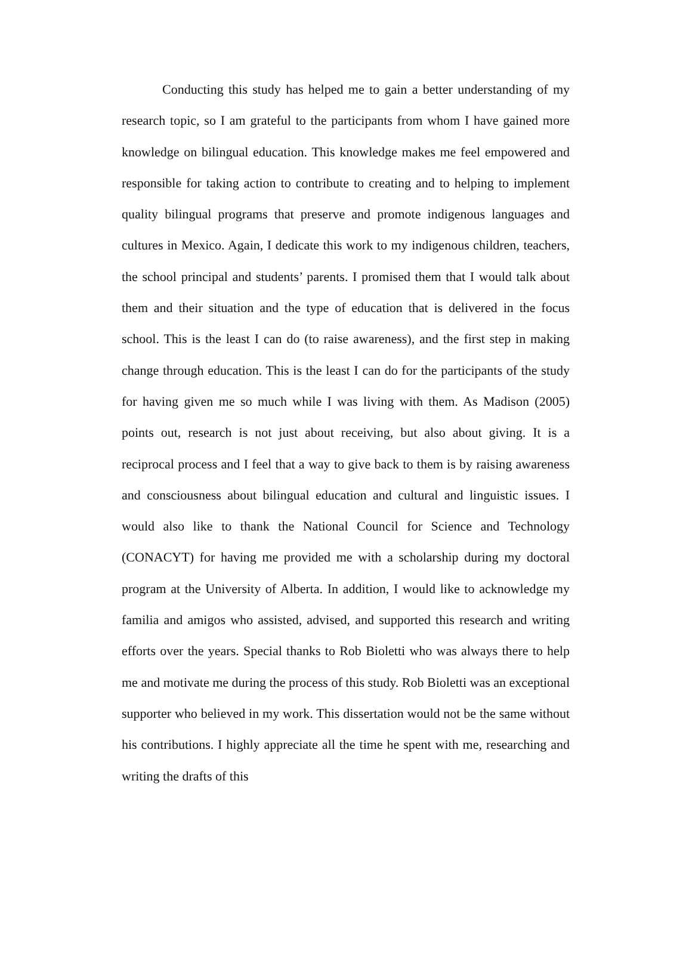Conducting this study has helped me to gain a better understanding of my research topic, so I am grateful to the participants from whom I have gained more knowledge on bilingual education. This knowledge makes me feel empowered and responsible for taking action to contribute to creating and to helping to implement quality bilingual programs that preserve and promote indigenous languages and cultures in Mexico. Again, I dedicate this work to my indigenous children, teachers, the school principal and students’ parents. I promised them that I would talk about them and their situation and the type of education that is delivered in the focus school. This is the least I can do (to raise awareness), and the first step in making change through education. This is the least I can do for the participants of the study for having given me so much while I was living with them. As Madison (2005) points out, research is not just about receiving, but also about giving. It is a reciprocal process and I feel that a way to give back to them is by raising awareness and consciousness about bilingual education and cultural and linguistic issues. I would also like to thank the National Council for Science and Technology (CONACYT) for having me provided me with a scholarship during my doctoral program at the University of Alberta. In addition, I would like to acknowledge my familia and amigos who assisted, advised, and supported this research and writing efforts over the years. Special thanks to Rob Bioletti who was always there to help me and motivate me during the process of this study. Rob Bioletti was an exceptional supporter who believed in my work. This dissertation would not be the same without his contributions. I highly appreciate all the time he spent with me, researching and writing the drafts of this